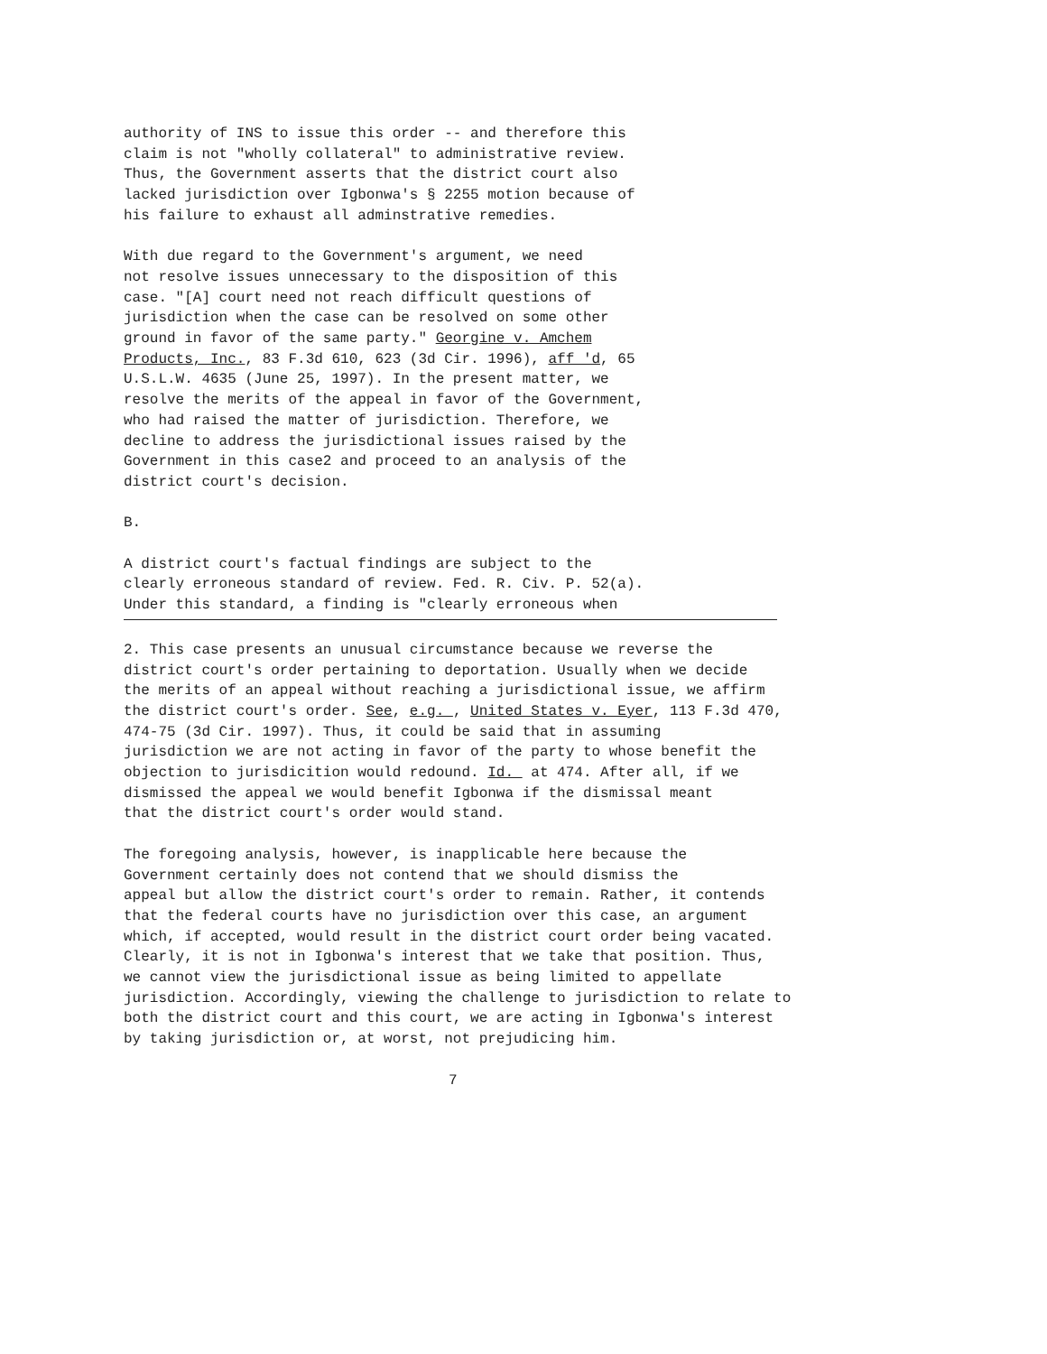authority of INS to issue this order -- and therefore this claim is not "wholly collateral" to administrative review. Thus, the Government asserts that the district court also lacked jurisdiction over Igbonwa's § 2255 motion because of his failure to exhaust all adminstrative remedies.
With due regard to the Government's argument, we need not resolve issues unnecessary to the disposition of this case. "[A] court need not reach difficult questions of jurisdiction when the case can be resolved on some other ground in favor of the same party." Georgine v. Amchem Products, Inc., 83 F.3d 610, 623 (3d Cir. 1996), aff 'd, 65 U.S.L.W. 4635 (June 25, 1997). In the present matter, we resolve the merits of the appeal in favor of the Government, who had raised the matter of jurisdiction. Therefore, we decline to address the jurisdictional issues raised by the Government in this case2 and proceed to an analysis of the district court's decision.
B.
A district court's factual findings are subject to the clearly erroneous standard of review. Fed. R. Civ. P. 52(a). Under this standard, a finding is "clearly erroneous when
2. This case presents an unusual circumstance because we reverse the district court's order pertaining to deportation. Usually when we decide the merits of an appeal without reaching a jurisdictional issue, we affirm the district court's order. See, e.g. , United States v. Eyer, 113 F.3d 470, 474-75 (3d Cir. 1997). Thus, it could be said that in assuming jurisdiction we are not acting in favor of the party to whose benefit the objection to jurisdicition would redound. Id. at 474. After all, if we dismissed the appeal we would benefit Igbonwa if the dismissal meant that the district court's order would stand.
The foregoing analysis, however, is inapplicable here because the Government certainly does not contend that we should dismiss the appeal but allow the district court's order to remain. Rather, it contends that the federal courts have no jurisdiction over this case, an argument which, if accepted, would result in the district court order being vacated. Clearly, it is not in Igbonwa's interest that we take that position. Thus, we cannot view the jurisdictional issue as being limited to appellate jurisdiction. Accordingly, viewing the challenge to jurisdiction to relate to both the district court and this court, we are acting in Igbonwa's interest by taking jurisdiction or, at worst, not prejudicing him.
7